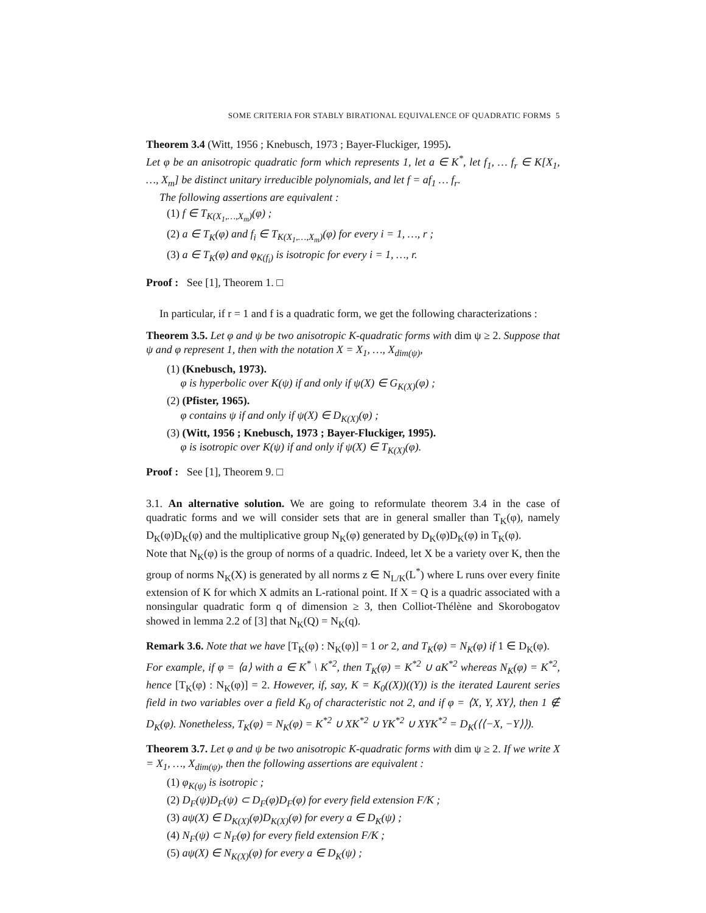SOME CRITERIA FOR STABLY BIRATIONAL EQUIVALENCE OF QUADRATIC FORMS 5
Theorem 3.4 (Witt, 1956 ; Knebusch, 1973 ; Bayer-Fluckiger, 1995).
Let φ be an anisotropic quadratic form which represents 1, let a ∈ K<sup>*</sup>, let f<sub>1</sub>, … f<sub>r</sub> ∈ K[X<sub>1</sub>, …, X<sub>m</sub>] be distinct unitary irreducible polynomials, and let f = af<sub>1</sub> … f<sub>r</sub>.
The following assertions are equivalent :
(1) f ∈ T<sub>K(X<sub>1</sub>,…,X<sub>m</sub>)</sub>(φ) ;
(2) a ∈ T<sub>K</sub>(φ) and f<sub>i</sub> ∈ T<sub>K(X<sub>1</sub>,…,X<sub>m</sub>)</sub>(φ) for every i = 1, …, r ;
(3) a ∈ T<sub>K</sub>(φ) and φ<sub>K(f<sub>i</sub>)</sub> is isotropic for every i = 1, …, r.
Proof : See [1], Theorem 1. □
In particular, if r = 1 and f is a quadratic form, we get the following characterizations :
Theorem 3.5. Let φ and ψ be two anisotropic K-quadratic forms with dim ψ ≥ 2. Suppose that ψ and φ represent 1, then with the notation X = X<sub>1</sub>, …, X<sub>dim(ψ)</sub>,
(1) (Knebusch, 1973).
φ is hyperbolic over K(ψ) if and only if ψ(X) ∈ G<sub>K(X)</sub>(φ) ;
(2) (Pfister, 1965).
φ contains ψ if and only if ψ(X) ∈ D<sub>K(X)</sub>(φ) ;
(3) (Witt, 1956 ; Knebusch, 1973 ; Bayer-Fluckiger, 1995).
φ is isotropic over K(ψ) if and only if ψ(X) ∈ T<sub>K(X)</sub>(φ).
Proof : See [1], Theorem 9. □
3.1. An alternative solution. We are going to reformulate theorem 3.4 in the case of quadratic forms and we will consider sets that are in general smaller than T<sub>K</sub>(φ), namely D<sub>K</sub>(φ)D<sub>K</sub>(φ) and the multiplicative group N<sub>K</sub>(φ) generated by D<sub>K</sub>(φ)D<sub>K</sub>(φ) in T<sub>K</sub>(φ).
Note that N<sub>K</sub>(φ) is the group of norms of a quadric. Indeed, let X be a variety over K, then the group of norms N<sub>K</sub>(X) is generated by all norms z ∈ N<sub>L/K</sub>(L<sup>*</sup>) where L runs over every finite extension of K for which X admits an L-rational point. If X = Q is a quadric associated with a nonsingular quadratic form q of dimension ≥ 3, then Colliot-Thélène and Skorobogatov showed in lemma 2.2 of [3] that N<sub>K</sub>(Q) = N<sub>K</sub>(q).
Remark 3.6. Note that we have [T<sub>K</sub>(φ) : N<sub>K</sub>(φ)] = 1 or 2, and T<sub>K</sub>(φ) = N<sub>K</sub>(φ) if 1 ∈ D<sub>K</sub>(φ).
For example, if φ = ⟨a⟩ with a ∈ K<sup>*</sup> \ K<sup>*2</sup>, then T<sub>K</sub>(φ) = K<sup>*2</sup> ∪ aK<sup>*2</sup> whereas N<sub>K</sub>(φ) = K<sup>*2</sup>, hence [T<sub>K</sub>(φ) : N<sub>K</sub>(φ)] = 2. However, if, say, K = K<sub>0</sub>((X))((Y)) is the iterated Laurent series field in two variables over a field K<sub>0</sub> of characteristic not 2, and if φ = ⟨X, Y, XY⟩, then 1 ∉ D<sub>K</sub>(φ). Nonetheless, T<sub>K</sub>(φ) = N<sub>K</sub>(φ) = K<sup>*2</sup> ∪ XK<sup>*2</sup> ∪ YK<sup>*2</sup> ∪ XYK<sup>*2</sup> = D<sub>K</sub>(⟨⟨−X, −Y⟩⟩).
Theorem 3.7. Let φ and ψ be two anisotropic K-quadratic forms with dim ψ ≥ 2. If we write X = X<sub>1</sub>, …, X<sub>dim(ψ)</sub>, then the following assertions are equivalent :
(1) φ<sub>K(ψ)</sub> is isotropic ;
(2) D<sub>F</sub>(ψ)D<sub>F</sub>(ψ) ⊂ D<sub>F</sub>(φ)D<sub>F</sub>(φ) for every field extension F/K ;
(3) aψ(X) ∈ D<sub>K(X)</sub>(φ)D<sub>K(X)</sub>(φ) for every a ∈ D<sub>K</sub>(ψ) ;
(4) N<sub>F</sub>(ψ) ⊂ N<sub>F</sub>(φ) for every field extension F/K ;
(5) aψ(X) ∈ N<sub>K(X)</sub>(φ) for every a ∈ D<sub>K</sub>(ψ) ;